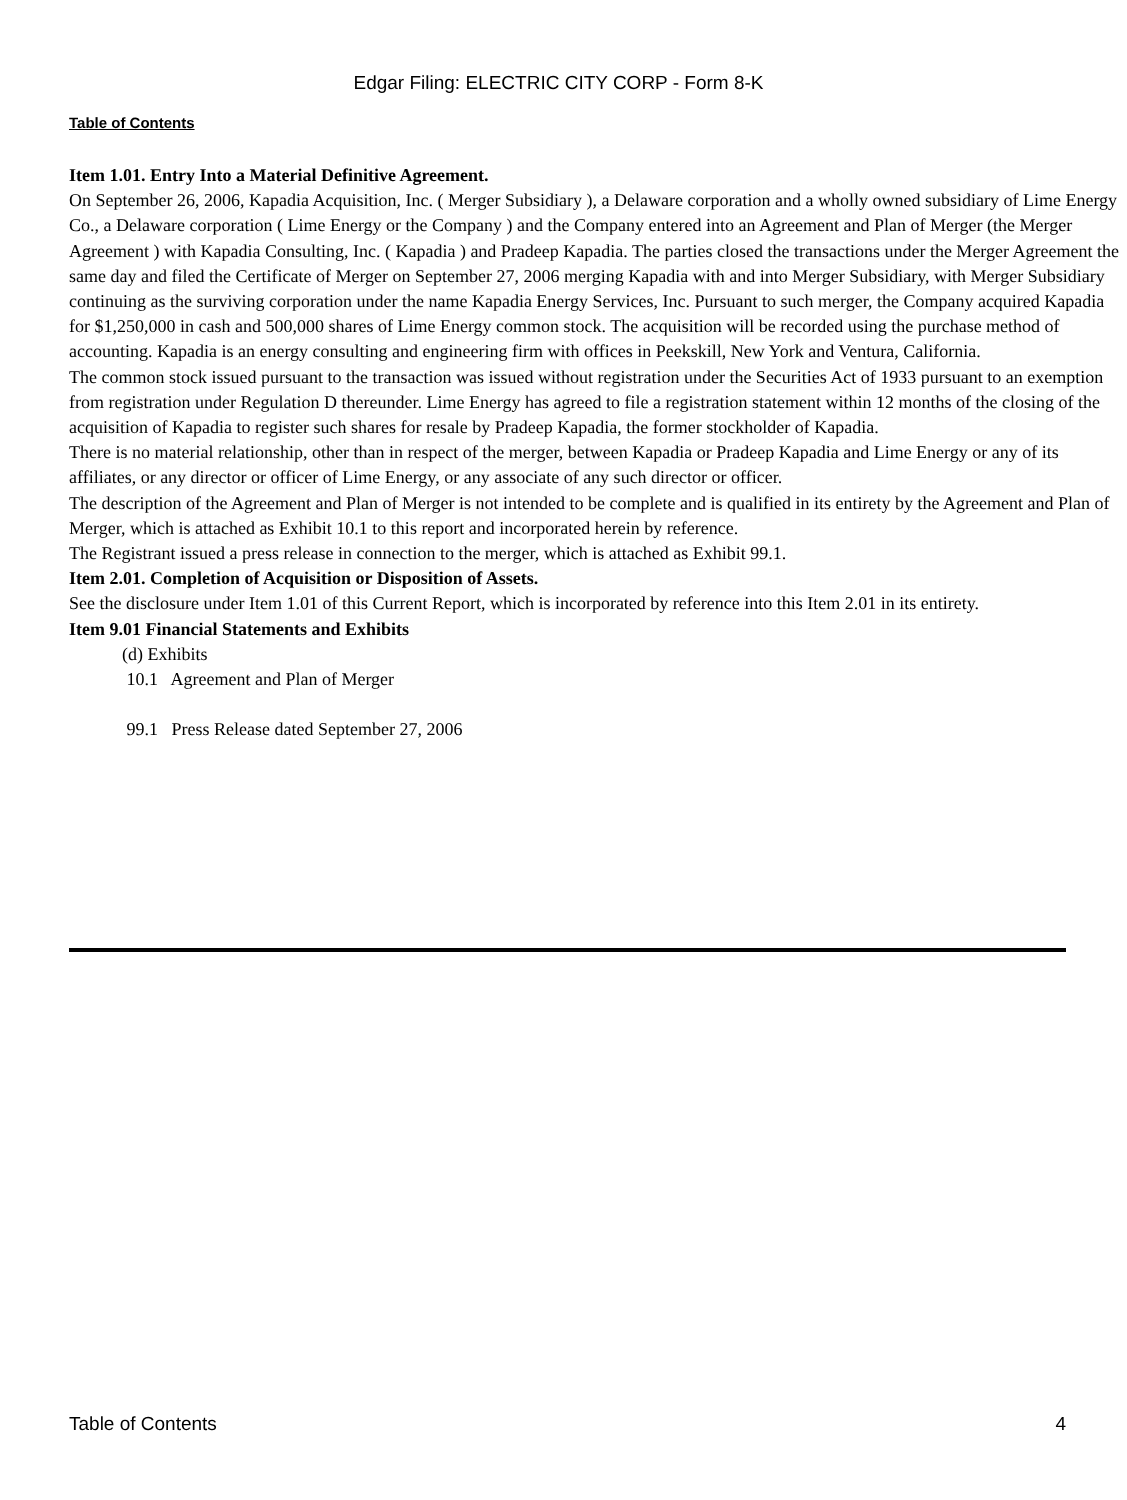Edgar Filing: ELECTRIC CITY CORP - Form 8-K
Table of Contents
Item 1.01. Entry Into a Material Definitive Agreement.
On September 26, 2006, Kapadia Acquisition, Inc. ( Merger Subsidiary ), a Delaware corporation and a wholly owned subsidiary of Lime Energy Co., a Delaware corporation ( Lime Energy or the Company ) and the Company entered into an Agreement and Plan of Merger (the Merger Agreement ) with Kapadia Consulting, Inc. ( Kapadia ) and Pradeep Kapadia. The parties closed the transactions under the Merger Agreement the same day and filed the Certificate of Merger on September 27, 2006 merging Kapadia with and into Merger Subsidiary, with Merger Subsidiary continuing as the surviving corporation under the name Kapadia Energy Services, Inc. Pursuant to such merger, the Company acquired Kapadia for $1,250,000 in cash and 500,000 shares of Lime Energy common stock. The acquisition will be recorded using the purchase method of accounting. Kapadia is an energy consulting and engineering firm with offices in Peekskill, New York and Ventura, California.
The common stock issued pursuant to the transaction was issued without registration under the Securities Act of 1933 pursuant to an exemption from registration under Regulation D thereunder. Lime Energy has agreed to file a registration statement within 12 months of the closing of the acquisition of Kapadia to register such shares for resale by Pradeep Kapadia, the former stockholder of Kapadia.
There is no material relationship, other than in respect of the merger, between Kapadia or Pradeep Kapadia and Lime Energy or any of its affiliates, or any director or officer of Lime Energy, or any associate of any such director or officer.
The description of the Agreement and Plan of Merger is not intended to be complete and is qualified in its entirety by the Agreement and Plan of Merger, which is attached as Exhibit 10.1 to this report and incorporated herein by reference.
The Registrant issued a press release in connection to the merger, which is attached as Exhibit 99.1.
Item 2.01. Completion of Acquisition or Disposition of Assets.
See the disclosure under Item 1.01 of this Current Report, which is incorporated by reference into this Item 2.01 in its entirety.
Item 9.01 Financial Statements and Exhibits
(d) Exhibits
10.1 Agreement and Plan of Merger
99.1 Press Release dated September 27, 2006
Table of Contents 4